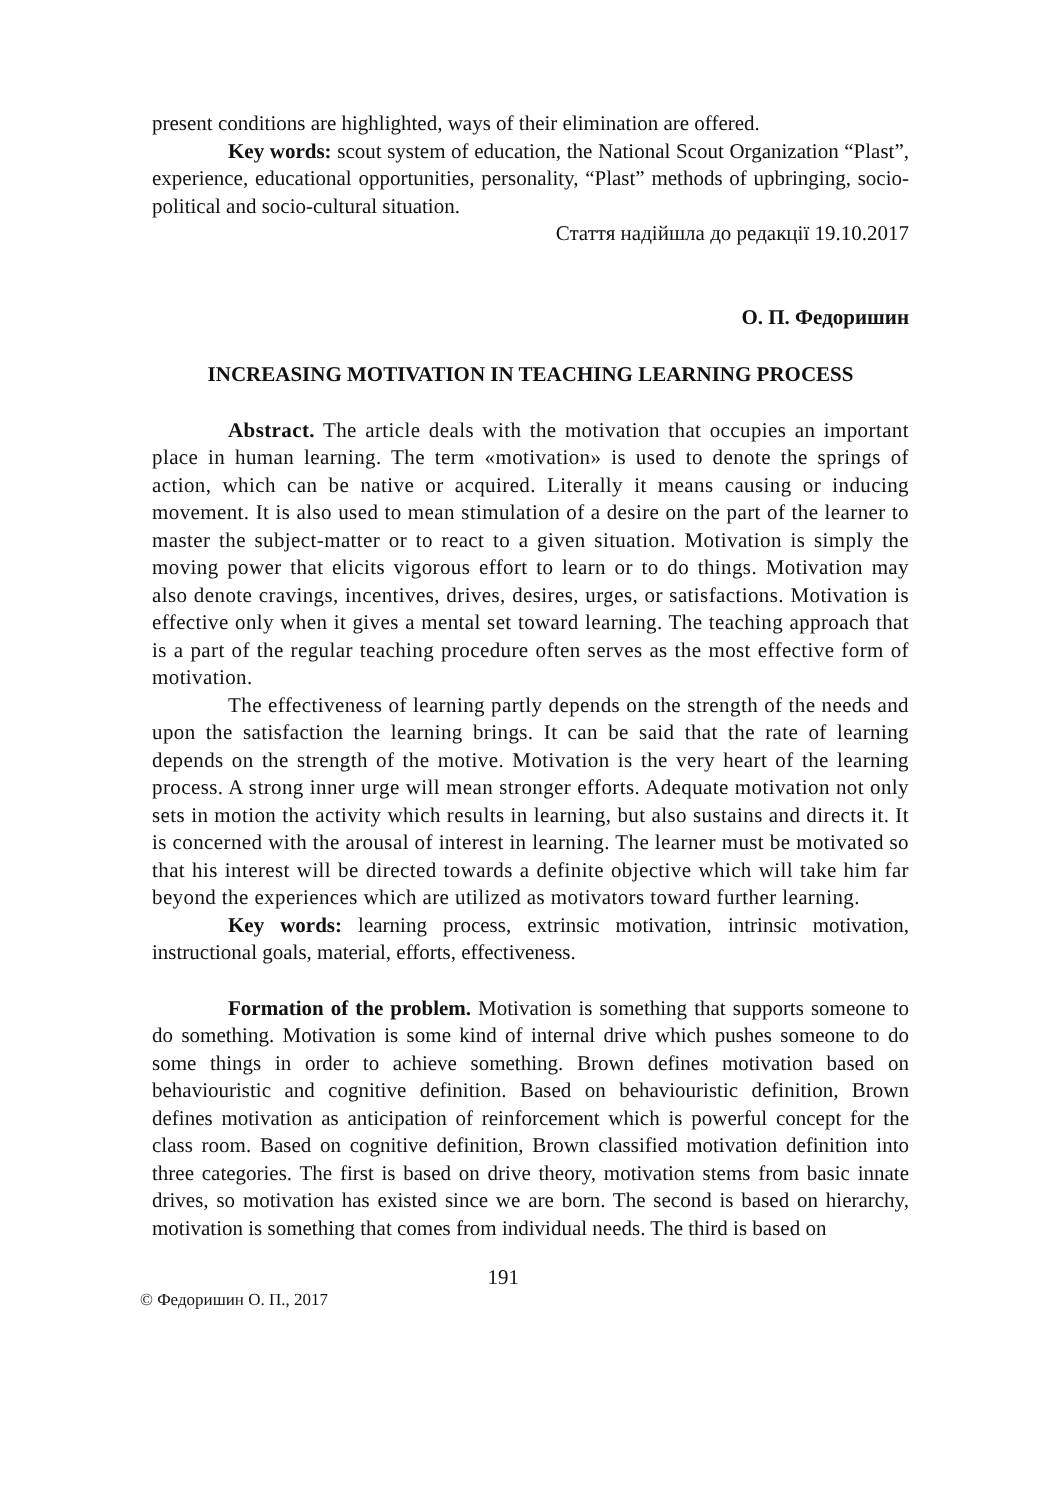present conditions are highlighted, ways of their elimination are offered.
Key words: scout system of education, the National Scout Organization “Plast”, experience, educational opportunities, personality, “Plast” methods of upbringing, socio-political and socio-cultural situation.
Стаття надійшла до редакції 19.10.2017
О. П. Федоришин
INCREASING MOTIVATION IN TEACHING LEARNING PROCESS
Abstract. The article deals with the motivation that occupies an important place in human learning. The term «motivation» is used to denote the springs of action, which can be native or acquired. Literally it means causing or inducing movement. It is also used to mean stimulation of a desire on the part of the learner to master the subject-matter or to react to a given situation. Motivation is simply the moving power that elicits vigorous effort to learn or to do things. Motivation may also denote cravings, incentives, drives, desires, urges, or satisfactions. Motivation is effective only when it gives a mental set toward learning. The teaching approach that is a part of the regular teaching procedure often serves as the most effective form of motivation.
The effectiveness of learning partly depends on the strength of the needs and upon the satisfaction the learning brings. It can be said that the rate of learning depends on the strength of the motive. Motivation is the very heart of the learning process. A strong inner urge will mean stronger efforts. Adequate motivation not only sets in motion the activity which results in learning, but also sustains and directs it. It is concerned with the arousal of interest in learning. The learner must be motivated so that his interest will be directed towards a definite objective which will take him far beyond the experiences which are utilized as motivators toward further learning.
Key words: learning process, extrinsic motivation, intrinsic motivation, instructional goals, material, efforts, effectiveness.
Formation of the problem. Motivation is something that supports someone to do something. Motivation is some kind of internal drive which pushes someone to do some things in order to achieve something. Brown defines motivation based on behaviouristic and cognitive definition. Based on behaviouristic definition, Brown defines motivation as anticipation of reinforcement which is powerful concept for the class room. Based on cognitive definition, Brown classified motivation definition into three categories. The first is based on drive theory, motivation stems from basic innate drives, so motivation has existed since we are born. The second is based on hierarchy, motivation is something that comes from individual needs. The third is based on
© Федоришин О. П., 2017 191